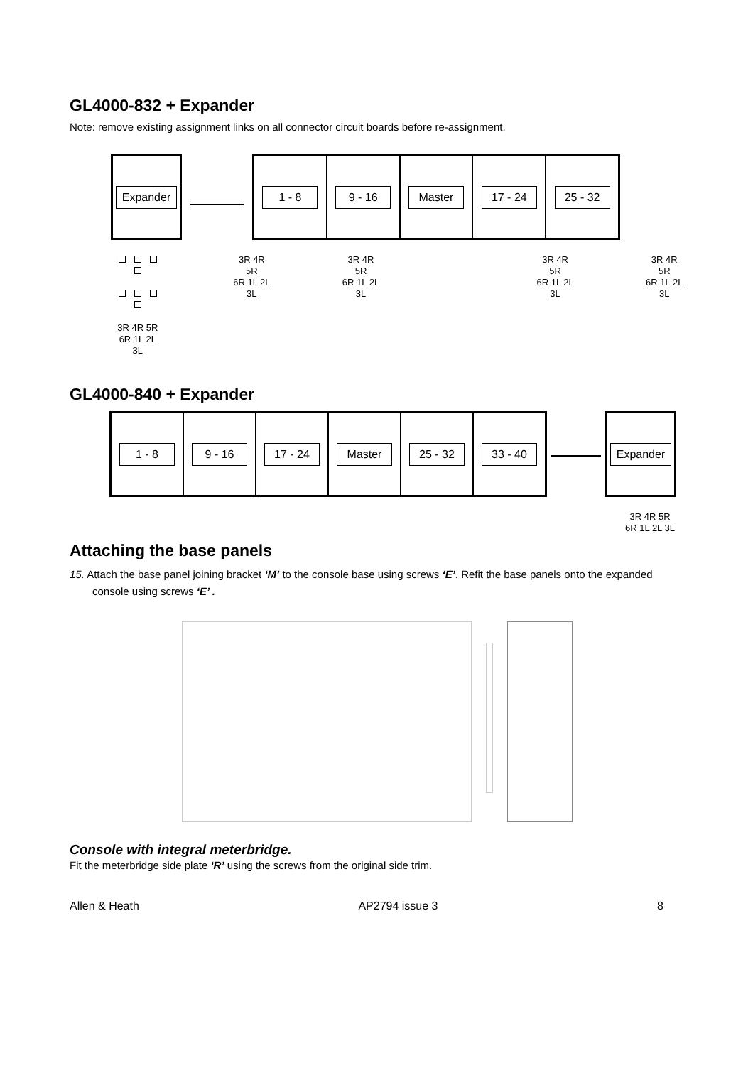GL4000-832 + Expander
Note: remove existing assignment links on all connector circuit boards before re-assignment.
Expander 1 - 8 9 - 16 Master 17 - 24 25 - 32
3R 4R 5R
6R 1L 2L 3L
3R 4R 5R
6R 1L 2L 3L
3R 4R 5R
6R 1L 2L 3L
3R 4R 5R
6R 1L 2L 3L
3R 4R 5R
6R 1L 2L 3L
GL4000-840 + Expander
1 - 8 9 - 16 17 - 24 Master 25 - 32 33 - 40 Expander
3R 4R 5R
6R 1L 2L 3L
Attaching the base panels
15. Attach the base panel joining bracket ‘M’ to the console base using screws ‘E’. Refit the base panels onto the expanded console using screws ‘E’ .
Console with integral meterbridge.
Fit the meterbridge side plate ‘R’ using the screws from the original side trim.
Allen & Heath AP2794 issue 3 8